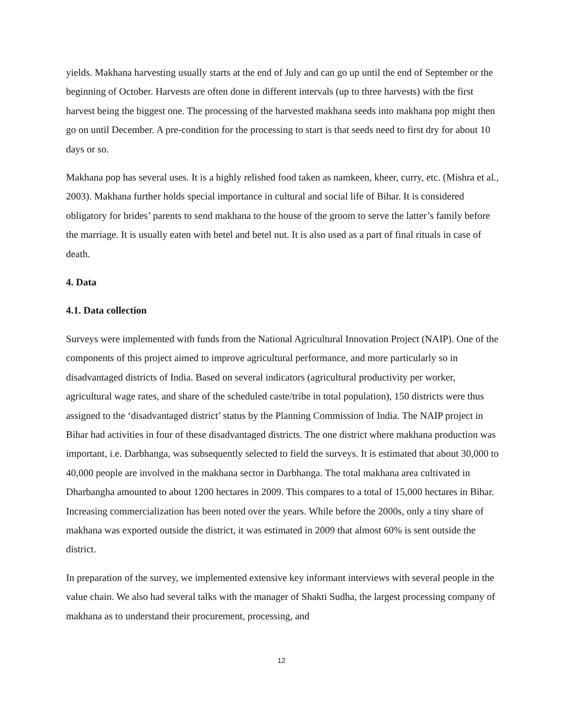yields. Makhana harvesting usually starts at the end of July and can go up until the end of September or the beginning of October. Harvests are often done in different intervals (up to three harvests) with the first harvest being the biggest one. The processing of the harvested makhana seeds into makhana pop might then go on until December. A pre-condition for the processing to start is that seeds need to first dry for about 10 days or so.
Makhana pop has several uses. It is a highly relished food taken as namkeen, kheer, curry, etc. (Mishra et al., 2003). Makhana further holds special importance in cultural and social life of Bihar. It is considered obligatory for brides’ parents to send makhana to the house of the groom to serve the latter’s family before the marriage. It is usually eaten with betel and betel nut. It is also used as a part of final rituals in case of death.
4. Data
4.1. Data collection
Surveys were implemented with funds from the National Agricultural Innovation Project (NAIP). One of the components of this project aimed to improve agricultural performance, and more particularly so in disadvantaged districts of India. Based on several indicators (agricultural productivity per worker, agricultural wage rates, and share of the scheduled caste/tribe in total population), 150 districts were thus assigned to the ‘disadvantaged district’ status by the Planning Commission of India. The NAIP project in Bihar had activities in four of these disadvantaged districts. The one district where makhana production was important, i.e. Darbhanga, was subsequently selected to field the surveys. It is estimated that about 30,000 to 40,000 people are involved in the makhana sector in Darbhanga. The total makhana area cultivated in Dharbangha amounted to about 1200 hectares in 2009. This compares to a total of 15,000 hectares in Bihar. Increasing commercialization has been noted over the years. While before the 2000s, only a tiny share of makhana was exported outside the district, it was estimated in 2009 that almost 60% is sent outside the district.
In preparation of the survey, we implemented extensive key informant interviews with several people in the value chain. We also had several talks with the manager of Shakti Sudha, the largest processing company of makhana as to understand their procurement, processing, and
12